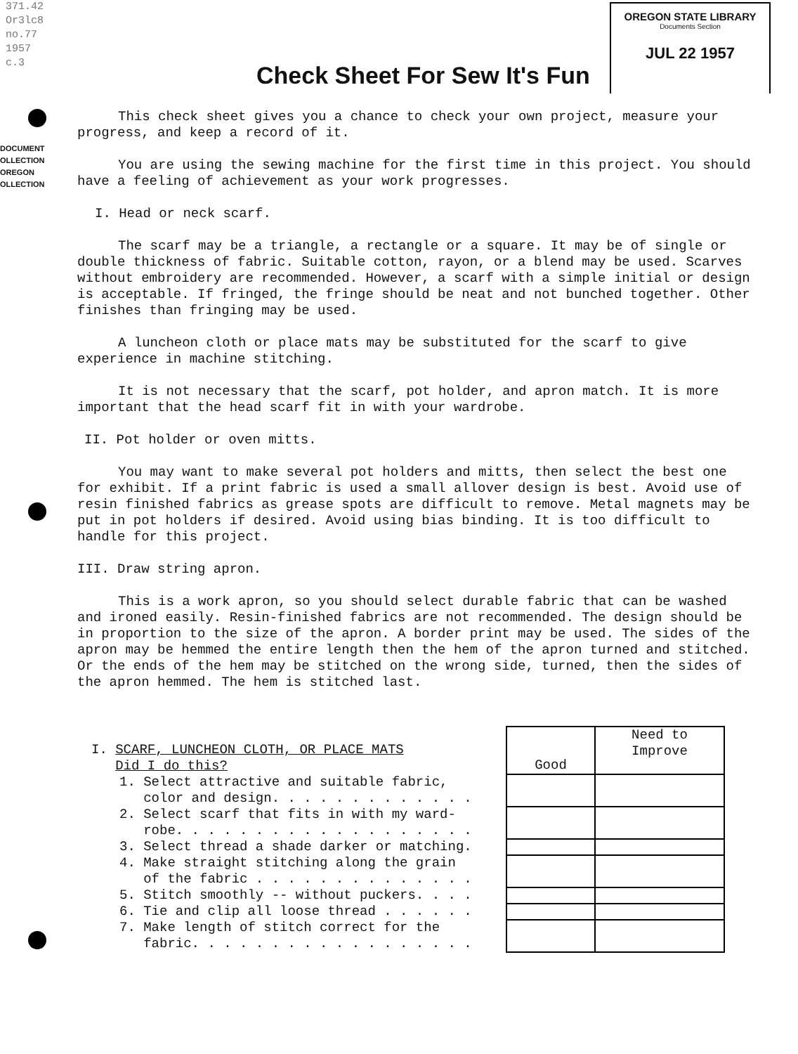371.42
Or3lc8
no.77
1957
c.3
DOCUMENT
OLLECTION
OREGON
OLLECTION
OREGON STATE LIBRARY
Documents Section
JUL 22 1957
Check Sheet For Sew It's Fun
This check sheet gives you a chance to check your own project, measure your progress, and keep a record of it.
You are using the sewing machine for the first time in this project. You should have a feeling of achievement as your work progresses.
I. Head or neck scarf.
The scarf may be a triangle, a rectangle or a square. It may be of single or double thickness of fabric. Suitable cotton, rayon, or a blend may be used. Scarves without embroidery are recommended. However, a scarf with a simple initial or design is acceptable. If fringed, the fringe should be neat and not bunched together. Other finishes than fringing may be used.
A luncheon cloth or place mats may be substituted for the scarf to give experience in machine stitching.
It is not necessary that the scarf, pot holder, and apron match. It is more important that the head scarf fit in with your wardrobe.
II. Pot holder or oven mitts.
You may want to make several pot holders and mitts, then select the best one for exhibit. If a print fabric is used a small allover design is best. Avoid use of resin finished fabrics as grease spots are difficult to remove. Metal magnets may be put in pot holders if desired. Avoid using bias binding. It is too difficult to handle for this project.
III. Draw string apron.
This is a work apron, so you should select durable fabric that can be washed and ironed easily. Resin-finished fabrics are not recommended. The design should be in proportion to the size of the apron. A border print may be used. The sides of the apron may be hemmed the entire length then the hem of the apron turned and stitched. Or the ends of the hem may be stitched on the wrong side, turned, then the sides of the apron hemmed. The hem is stitched last.
| I. SCARF, LUNCHEON CLOTH, OR PLACE MATS Did I do this? | Good | Need to Improve |
| 1. Select attractive and suitable fabric, color and design. . . . . . . . . . . . . | | |
| 2. Select scarf that fits in with my ward- robe. . . . . . . . . . . . . . . . . . . | | |
| 3. Select thread a shade darker or matching. | | |
| 4. Make straight stitching along the grain of the fabric . . . . . . . . . . . . . . | | |
| 5. Stitch smoothly -- without puckers. . . . | | |
| 6. Tie and clip all loose thread . . . . . . | | |
| 7. Make length of stitch correct for the fabric. . . . . . . . . . . . . . . . . . | | |